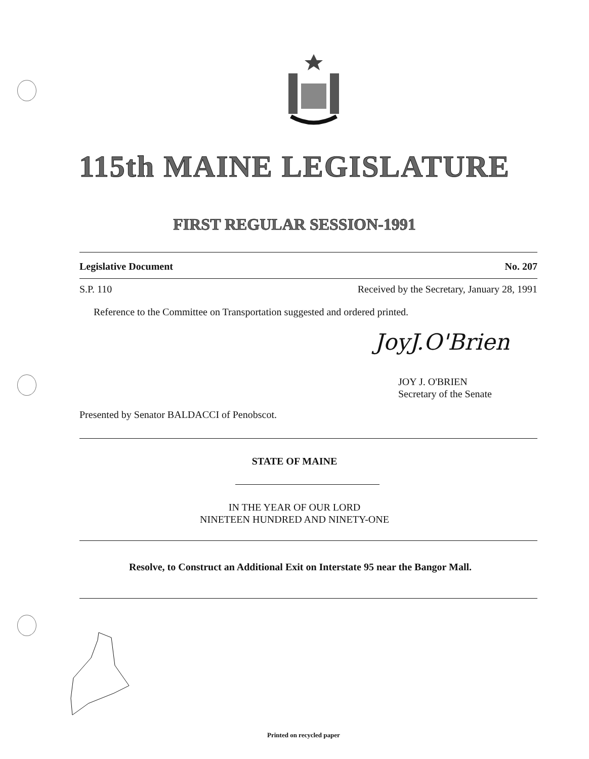115th MAINE LEGISLATURE
FIRST REGULAR SESSION-1991
Legislative Document No. 207
S.P. 110 Received by the Secretary, January 28, 1991
Reference to the Committee on Transportation suggested and ordered printed.
JoyJ.O'Brien
JOY J. O'BRIEN
Secretary of the Senate
Presented by Senator BALDACCI of Penobscot.
STATE OF MAINE
IN THE YEAR OF OUR LORD
NINETEEN HUNDRED AND NINETY-ONE
Resolve, to Construct an Additional Exit on Interstate 95 near the Bangor Mall.
Printed on recycled paper